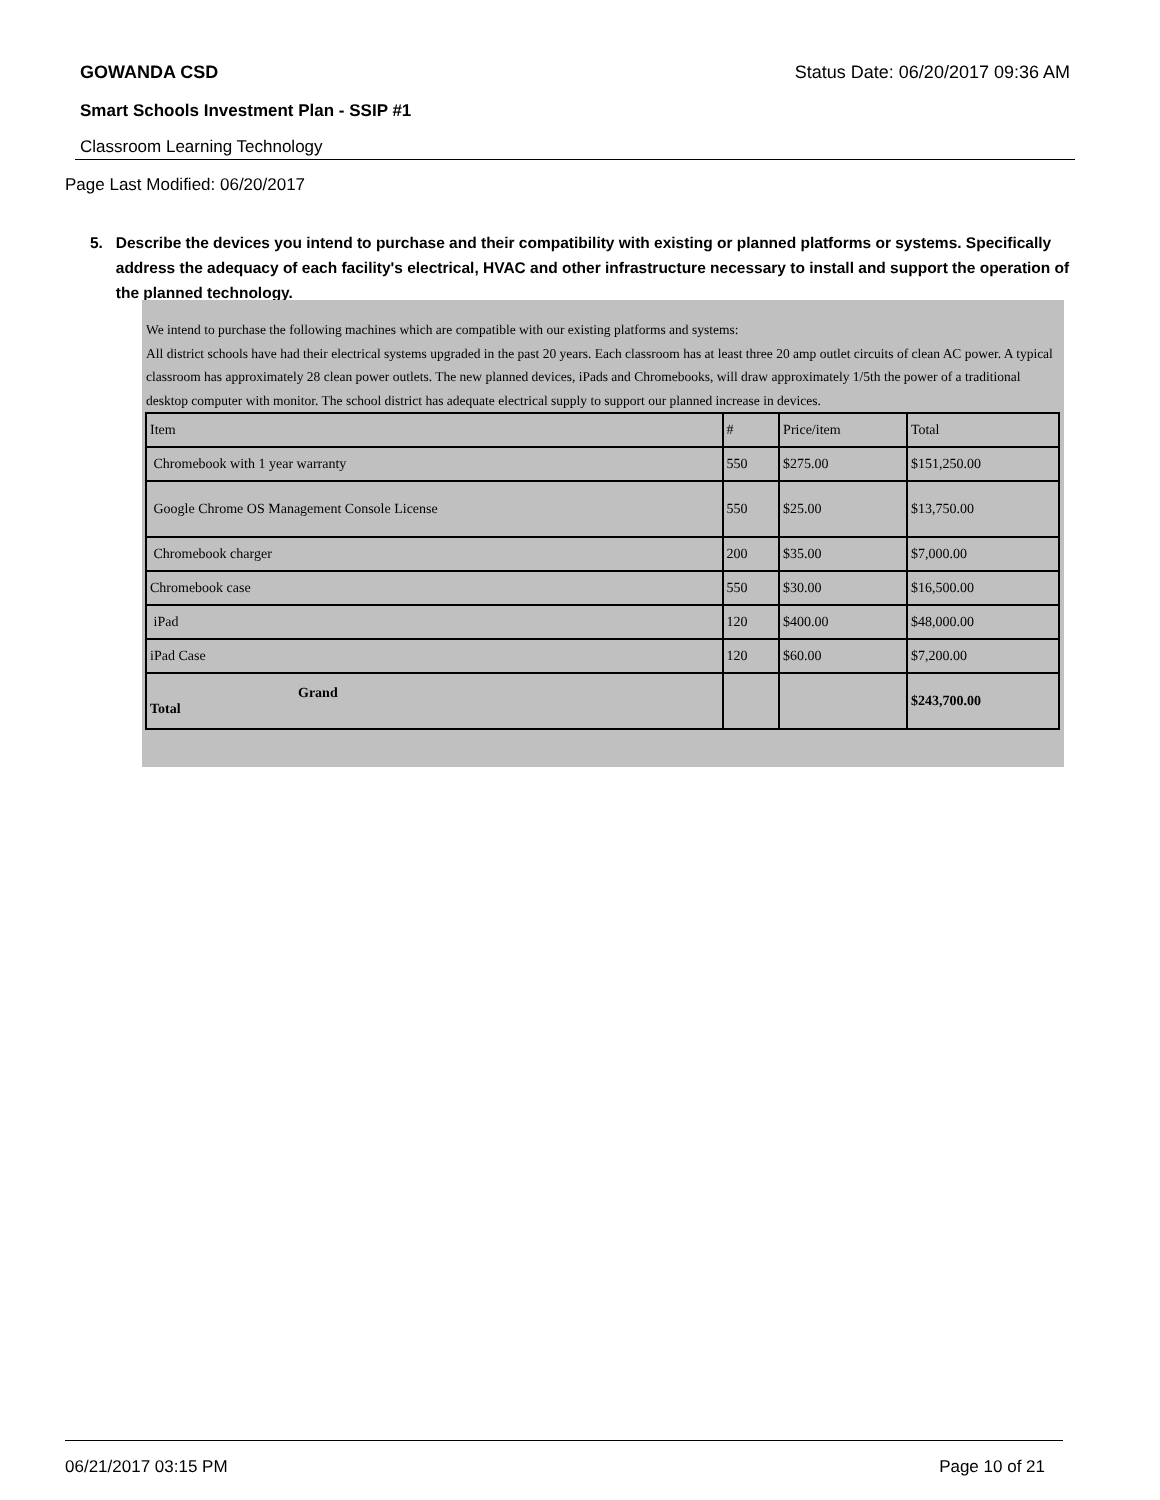GOWANDA CSD Status Date: 06/20/2017 09:36 AM
Smart Schools Investment Plan - SSIP #1
Classroom Learning Technology
Page Last Modified: 06/20/2017
5. Describe the devices you intend to purchase and their compatibility with existing or planned platforms or systems. Specifically address the adequacy of each facility's electrical, HVAC and other infrastructure necessary to install and support the operation of the planned technology.
We intend to purchase the following machines which are compatible with our existing platforms and systems:
All district schools have had their electrical systems upgraded in the past 20 years. Each classroom has at least three 20 amp outlet circuits of clean AC power. A typical classroom has approximately 28 clean power outlets. The new planned devices, iPads and Chromebooks, will draw approximately 1/5th the power of a traditional desktop computer with monitor. The school district has adequate electrical supply to support our planned increase in devices.
| Item | # | Price/item | Total |
| Chromebook with 1 year warranty | 550 | $275.00 | $151,250.00 |
| Google Chrome OS Management Console License | 550 | $25.00 | $13,750.00 |
| Chromebook charger | 200 | $35.00 | $7,000.00 |
| Chromebook case | 550 | $30.00 | $16,500.00 |
| iPad | 120 | $400.00 | $48,000.00 |
| iPad Case | 120 | $60.00 | $7,200.00 |
| Grand Total | | | $243,700.00 |
06/21/2017 03:15 PM Page 10 of 21